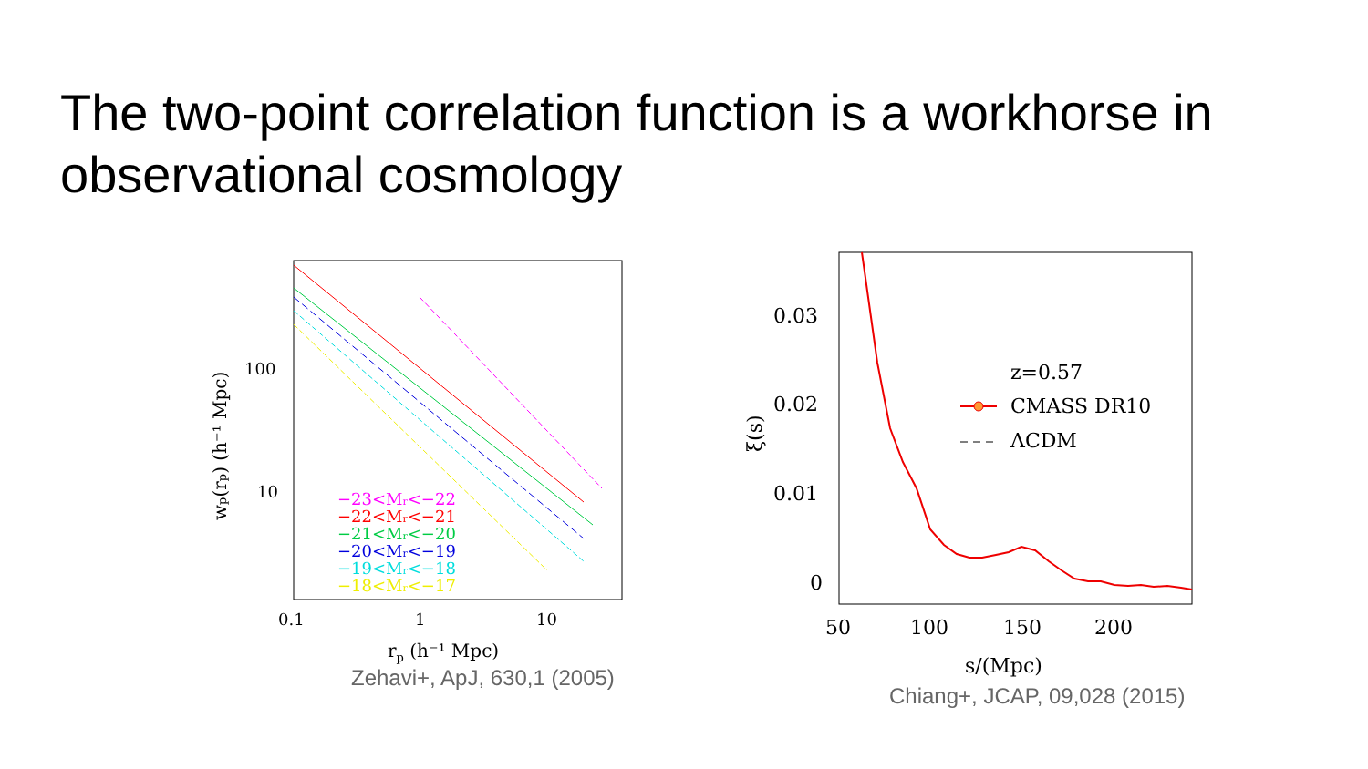The two-point correlation function is a workhorse in observational cosmology
100
10
0.1
1
10
rp (h⁻¹ Mpc)
wp(rp) (h⁻¹ Mpc)
−23<Mr<−22
−22<Mr<−21
−21<Mr<−20
−20<Mr<−19
−19<Mr<−18
−18<Mr<−17
Zehavi+, ApJ, 630,1 (2005)
0.03
0.02
0.01
0
50
100
150
200
s/(Mpc)
ξ(s)
z=0.57
CMASS DR10
ΛCDM
Chiang+, JCAP, 09,028 (2015)